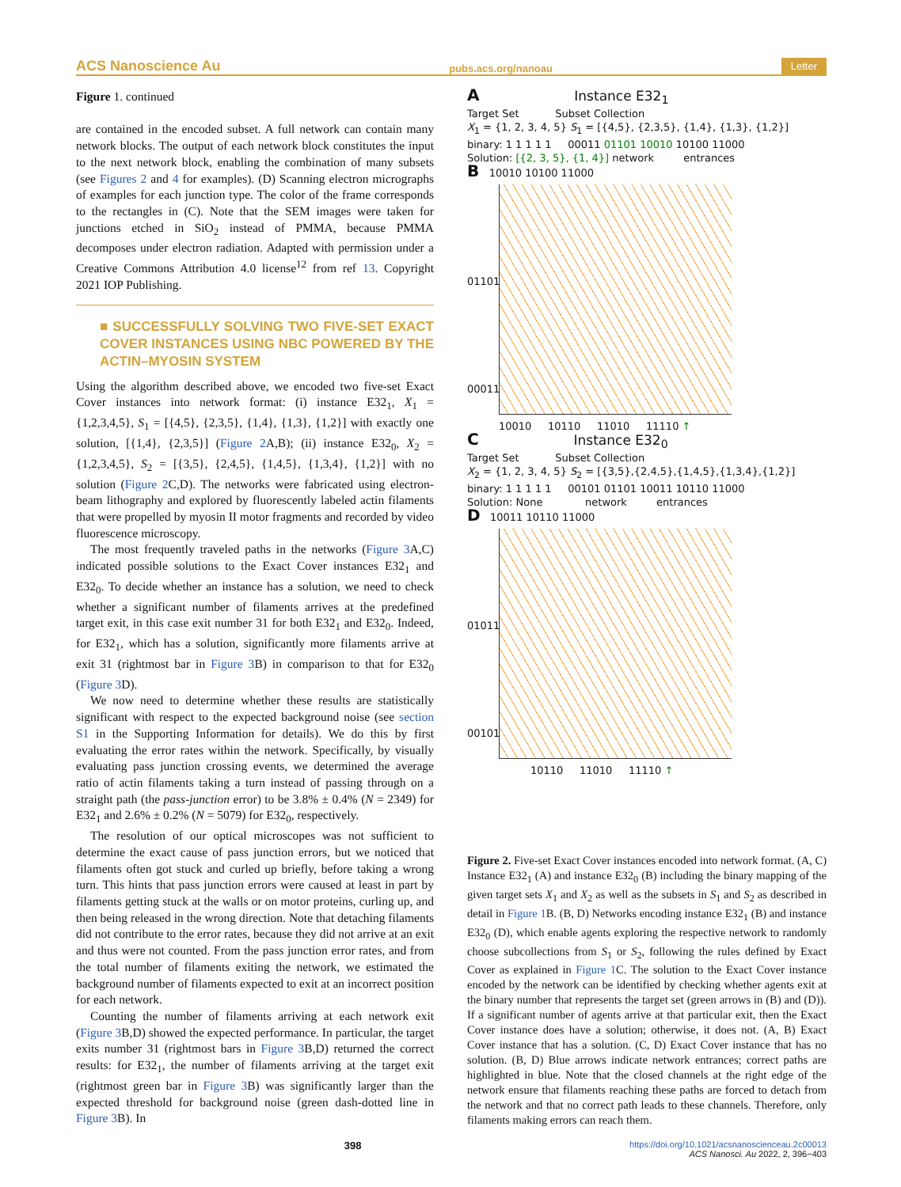ACS Nanoscience Au pubs.acs.org/nanoau Letter
Figure 1. continued
are contained in the encoded subset. A full network can contain many network blocks. The output of each network block constitutes the input to the next network block, enabling the combination of many subsets (see Figures 2 and 4 for examples). (D) Scanning electron micrographs of examples for each junction type. The color of the frame corresponds to the rectangles in (C). Note that the SEM images were taken for junctions etched in SiO<sub>2</sub> instead of PMMA, because PMMA decomposes under electron radiation. Adapted with permission under a Creative Commons Attribution 4.0 license<sup>12</sup> from ref 13. Copyright 2021 IOP Publishing.
■ SUCCESSFULLY SOLVING TWO FIVE-SET EXACT COVER INSTANCES USING NBC POWERED BY THE ACTIN–MYOSIN SYSTEM
Using the algorithm described above, we encoded two five-set Exact Cover instances into network format: (i) instance E32<sub>1</sub>, X<sub>1</sub> = {1,2,3,4,5}, S<sub>1</sub> = [{4,5}, {2,3,5}, {1,4}, {1,3}, {1,2}] with exactly one solution, [{1,4}, {2,3,5}] (Figure 2 A,B); (ii) instance E32<sub>0</sub>, X<sub>2</sub> = {1,2,3,4,5}, S<sub>2</sub> = [{3,5}, {2,4,5}, {1,4,5}, {1,3,4}, {1,2}] with no solution (Figure 2 C,D). The networks were fabricated using electron-beam lithography and explored by fluorescently labeled actin filaments that were propelled by myosin II motor fragments and recorded by video fluorescence microscopy.
The most frequently traveled paths in the networks (Figure 3 A,C) indicated possible solutions to the Exact Cover instances E32<sub>1</sub> and E32<sub>0</sub>. To decide whether an instance has a solution, we need to check whether a significant number of filaments arrives at the predefined target exit, in this case exit number 31 for both E32<sub>1</sub> and E32<sub>0</sub>. Indeed, for E32<sub>1</sub>, which has a solution, significantly more filaments arrive at exit 31 (rightmost bar in Figure 3 B) in comparison to that for E32<sub>0</sub> (Figure 3 D).
We now need to determine whether these results are statistically significant with respect to the expected background noise (see section S1 in the Supporting Information for details). We do this by first evaluating the error rates within the network. Specifically, by visually evaluating pass junction crossing events, we determined the average ratio of actin filaments taking a turn instead of passing through on a straight path (the pass-junction error) to be 3.8% ± 0.4% (N = 2349) for E32<sub>1</sub> and 2.6% ± 0.2% (N = 5079) for E32<sub>0</sub>, respectively.
The resolution of our optical microscopes was not sufficient to determine the exact cause of pass junction errors, but we noticed that filaments often got stuck and curled up briefly, before taking a wrong turn. This hints that pass junction errors were caused at least in part by filaments getting stuck at the walls or on motor proteins, curling up, and then being released in the wrong direction. Note that detaching filaments did not contribute to the error rates, because they did not arrive at an exit and thus were not counted. From the pass junction error rates, and from the total number of filaments exiting the network, we estimated the background number of filaments expected to exit at an incorrect position for each network.
Counting the number of filaments arriving at each network exit (Figure 3 B,D) showed the expected performance. In particular, the target exits number 31 (rightmost bars in Figure 3 B,D) returned the correct results: for E32<sub>1</sub>, the number of filaments arriving at the target exit (rightmost green bar in Figure 3 B) was significantly larger than the expected threshold for background noise (green dash-dotted line in Figure 3 B). In
A Instance E32<sub>1</sub>
Target Set Subset Collection
X<sub>1</sub> = {1, 2, 3, 4, 5} S<sub>1</sub> = [{4,5}, {2,3,5}, {1,4}, {1,3}, {1,2}]
binary: 1 1 1 1 1 00011 01101 10010 10100 11000
Solution: [{2, 3, 5}, {1, 4}] network entrances
B 10010 10100 11000
01101
00011
10010 10110 11010 11110 ↑
C Instance E32<sub>0</sub>
Target Set Subset Collection
X<sub>2</sub> = {1, 2, 3, 4, 5} S<sub>2</sub> = [{3,5},{2,4,5},{1,4,5},{1,3,4},{1,2}]
binary: 1 1 1 1 1 00101 01101 10011 10110 11000
Solution: None network entrances
D 10011 10110 11000
01011
00101
10110 11010 11110 ↑
Figure 2. Five-set Exact Cover instances encoded into network format. (A, C) Instance E32<sub>1</sub> (A) and instance E32<sub>0</sub> (B) including the binary mapping of the given target sets X<sub>1</sub> and X<sub>2</sub> as well as the subsets in S<sub>1</sub> and S<sub>2</sub> as described in detail in Figure 1 B. (B, D) Networks encoding instance E32<sub>1</sub> (B) and instance E32<sub>0</sub> (D), which enable agents exploring the respective network to randomly choose subcollections from S<sub>1</sub> or S<sub>2</sub>, following the rules defined by Exact Cover as explained in Figure 1 C. The solution to the Exact Cover instance encoded by the network can be identified by checking whether agents exit at the binary number that represents the target set (green arrows in (B) and (D)). If a significant number of agents arrive at that particular exit, then the Exact Cover instance does have a solution; otherwise, it does not. (A, B) Exact Cover instance that has a solution. (C, D) Exact Cover instance that has no solution. (B, D) Blue arrows indicate network entrances; correct paths are highlighted in blue. Note that the closed channels at the right edge of the network ensure that filaments reaching these paths are forced to detach from the network and that no correct path leads to these channels. Therefore, only filaments making errors can reach them.
398 https://doi.org/10.1021/acsnanoscienceau.2c00013
ACS Nanosci. Au 2022, 2, 396−403